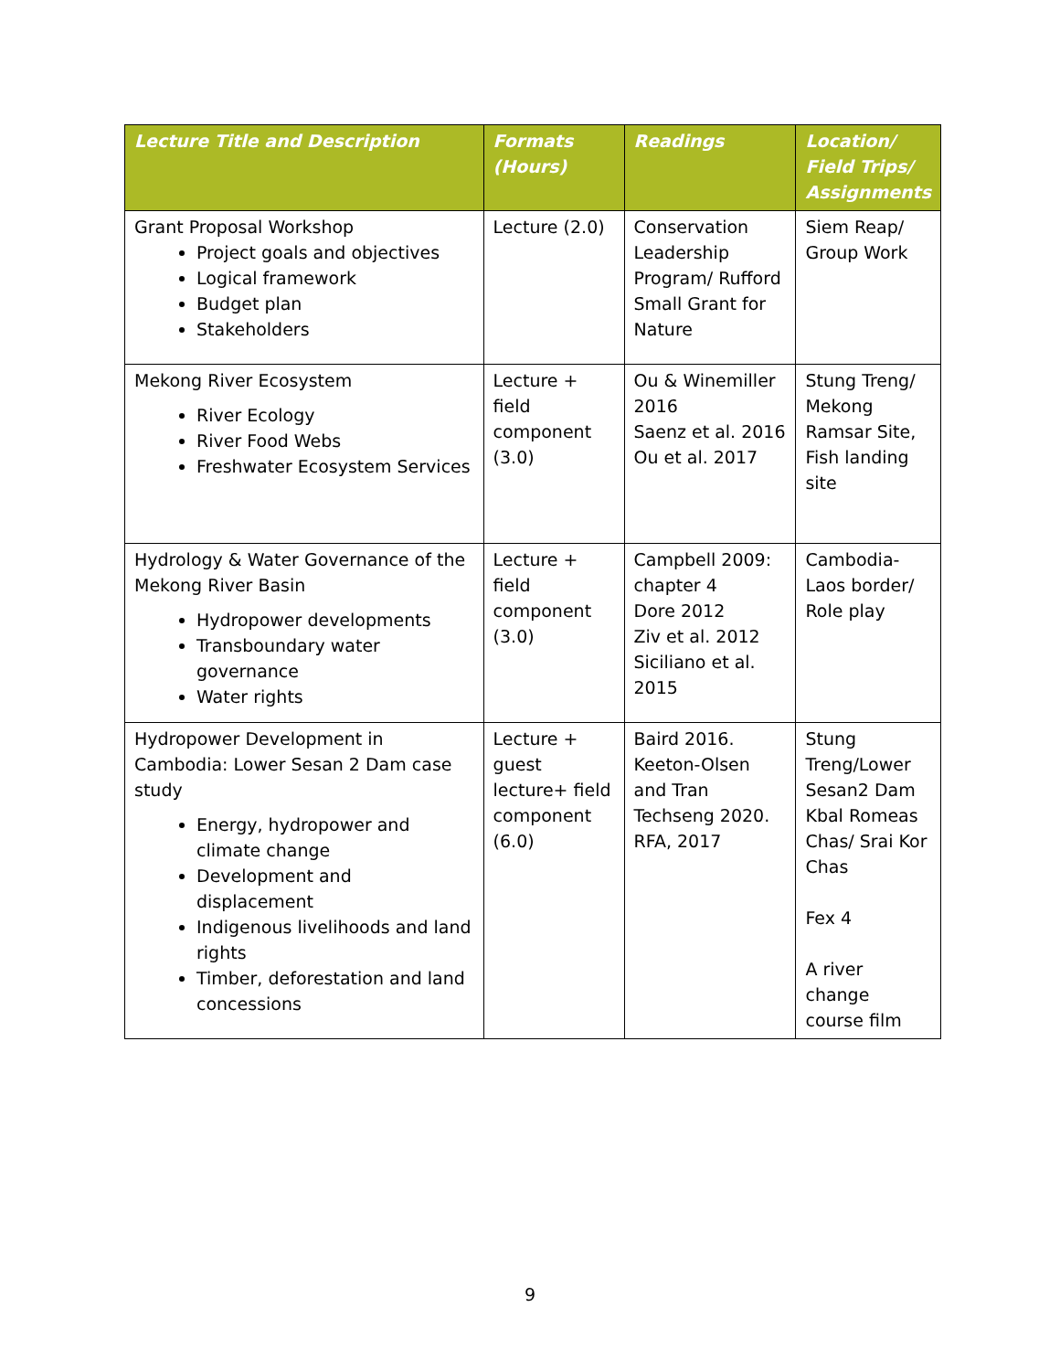| Lecture Title and Description | Formats (Hours) | Readings | Location/ Field Trips/ Assignments |
| --- | --- | --- | --- |
| Grant Proposal Workshop Project goals and objectives Logical framework Budget plan Stakeholders | Lecture (2.0) | Conservation Leadership Program/ Rufford Small Grant for Nature | Siem Reap/ Group Work |
| Mekong River Ecosystem River Ecology River Food Webs Freshwater Ecosystem Services | Lecture + field component (3.0) | Ou & Winemiller 2016 Saenz et al. 2016 Ou et al. 2017 | Stung Treng/ Mekong Ramsar Site, Fish landing site |
| Hydrology & Water Governance of the Mekong River Basin Hydropower developments Transboundary water governance Water rights | Lecture + field component (3.0) | Campbell 2009: chapter 4 Dore 2012 Ziv et al. 2012 Siciliano et al. 2015 | Cambodia-Laos border/ Role play |
| Hydropower Development in Cambodia: Lower Sesan 2 Dam case study Energy, hydropower and climate change Development and displacement Indigenous livelihoods and land rights Timber, deforestation and land concessions | Lecture + guest lecture+ field component (6.0) | Baird 2016. Keeton-Olsen and Tran Techseng 2020. RFA, 2017 | Stung Treng/Lower Sesan2 Dam Kbal Romeas Chas/ Srai Kor Chas Fex 4 A river change course film |
9